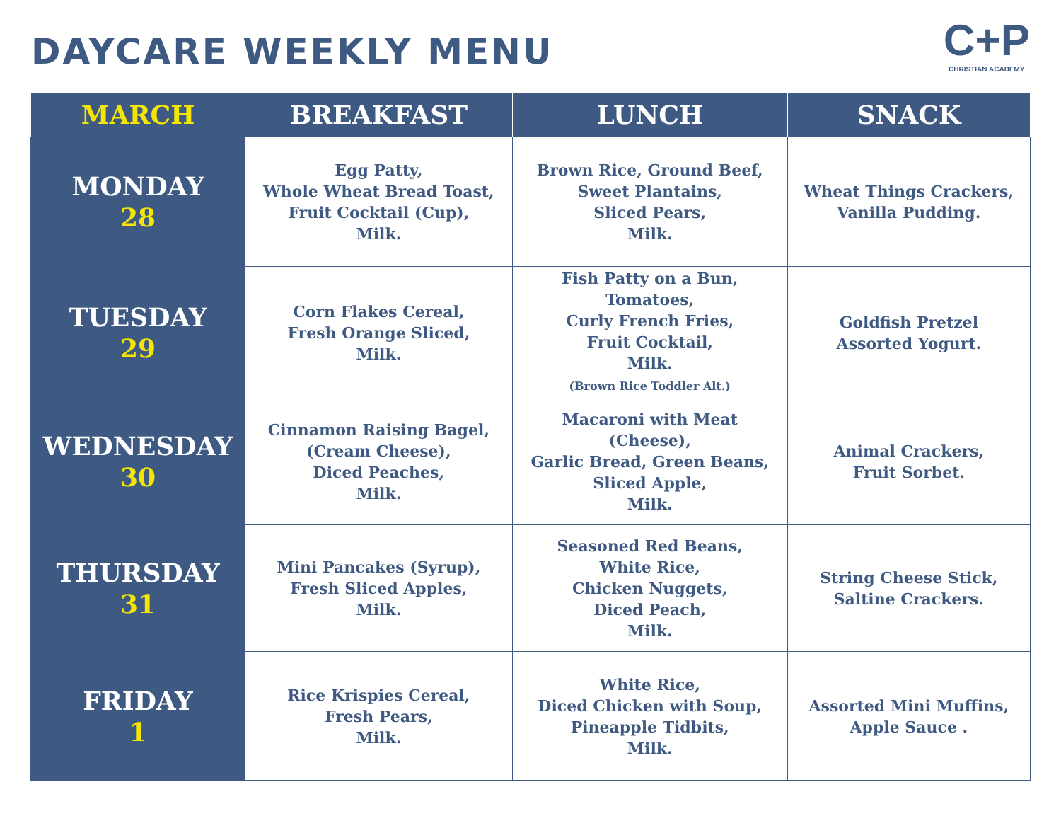DAYCARE WEEKLY MENU
C+P
CHRISTIAN ACADEMY
| MARCH | BREAKFAST | LUNCH | SNACK |
| --- | --- | --- | --- |
| MONDAY 28 | Egg Patty, Whole Wheat Bread Toast, Fruit Cocktail (Cup), Milk. | Brown Rice, Ground Beef, Sweet Plantains, Sliced Pears, Milk. | Wheat Things Crackers, Vanilla Pudding. |
| TUESDAY 29 | Corn Flakes Cereal, Fresh Orange Sliced, Milk. | Fish Patty on a Bun, Tomatoes, Curly French Fries, Fruit Cocktail, Milk. (Brown Rice Toddler Alt.) | Goldfish Pretzel Assorted Yogurt. |
| WEDNESDAY 30 | Cinnamon Raising Bagel, (Cream Cheese), Diced Peaches, Milk. | Macaroni with Meat (Cheese), Garlic Bread, Green Beans, Sliced Apple, Milk. | Animal Crackers, Fruit Sorbet. |
| THURSDAY 31 | Mini Pancakes (Syrup), Fresh Sliced Apples, Milk. | Seasoned Red Beans, White Rice, Chicken Nuggets, Diced Peach, Milk. | String Cheese Stick, Saltine Crackers. |
| FRIDAY 1 | Rice Krispies Cereal, Fresh Pears, Milk. | White Rice, Diced Chicken with Soup, Pineapple Tidbits, Milk. | Assorted Mini Muffins, Apple Sauce . |